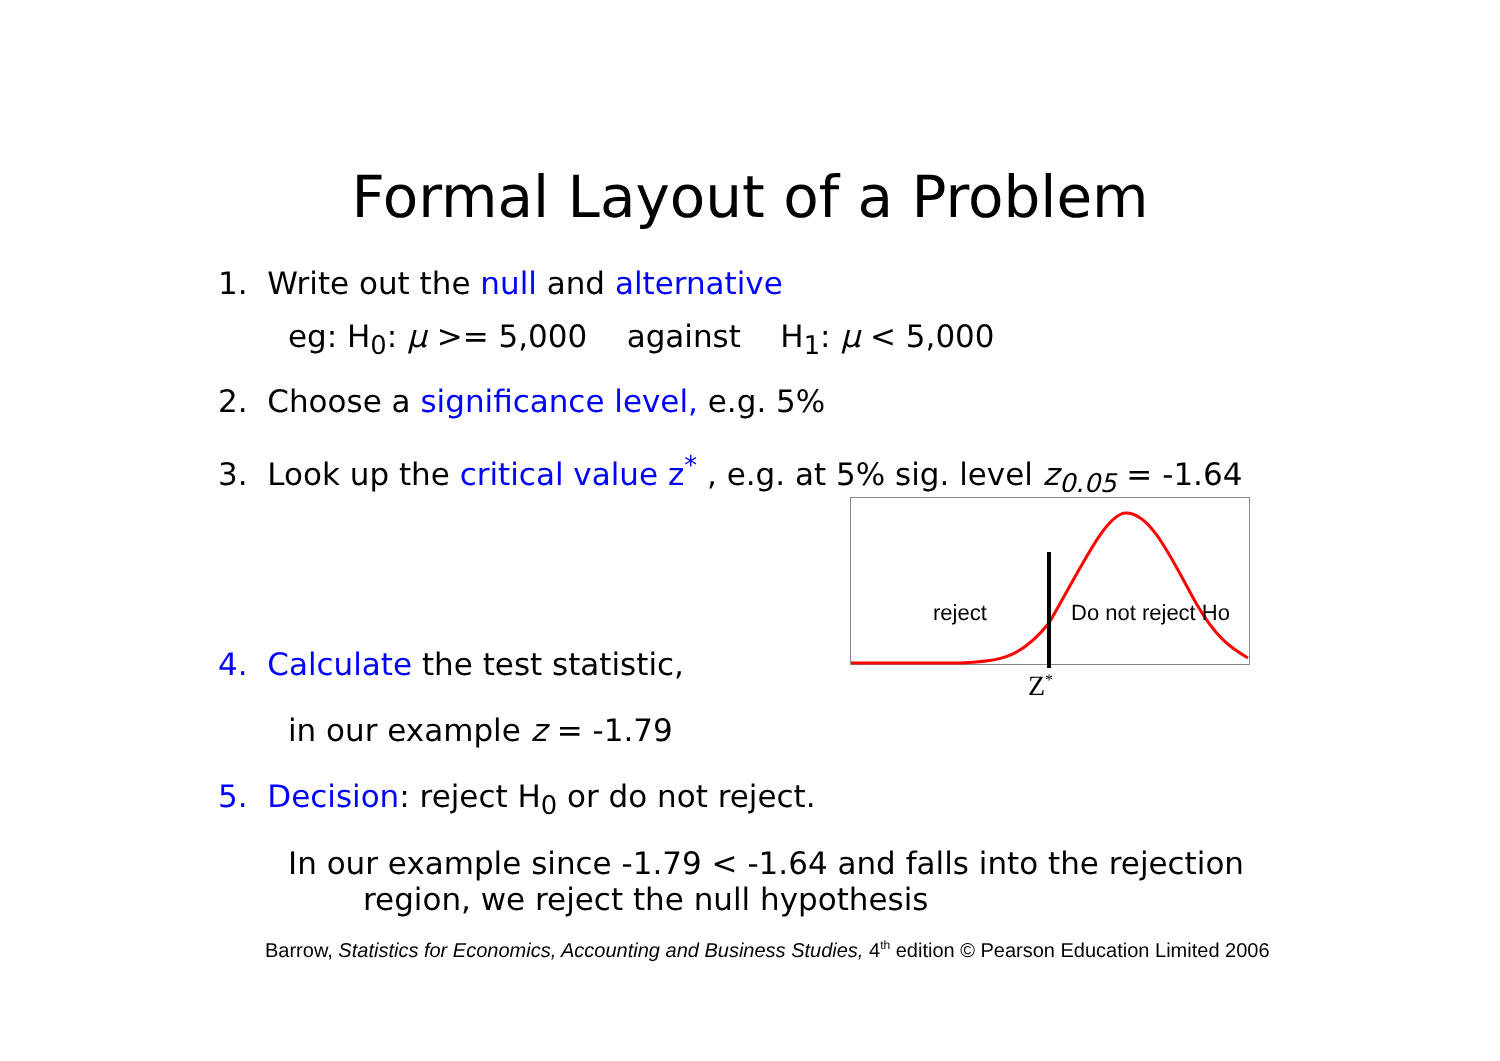Formal Layout of a Problem
1. Write out the null and alternative
eg: H<sub>0</sub>: μ >= 5,000 against H<sub>1</sub>: μ < 5,000
2. Choose a significance level, e.g. 5%
3. Look up the critical value z<sup>*</sup> , e.g. at 5% sig. level z<sub>0.05</sub> = -1.64
reject Do not reject Ho
Z<sup>*</sup>
4. Calculate the test statistic,
in our example z = -1.79
5. Decision: reject H<sub>0</sub> or do not reject.
In our example since -1.79 < -1.64 and falls into the rejection
region, we reject the null hypothesis
Barrow, Statistics for Economics, Accounting and Business Studies, 4<sup>th</sup> edition © Pearson Education Limited 2006